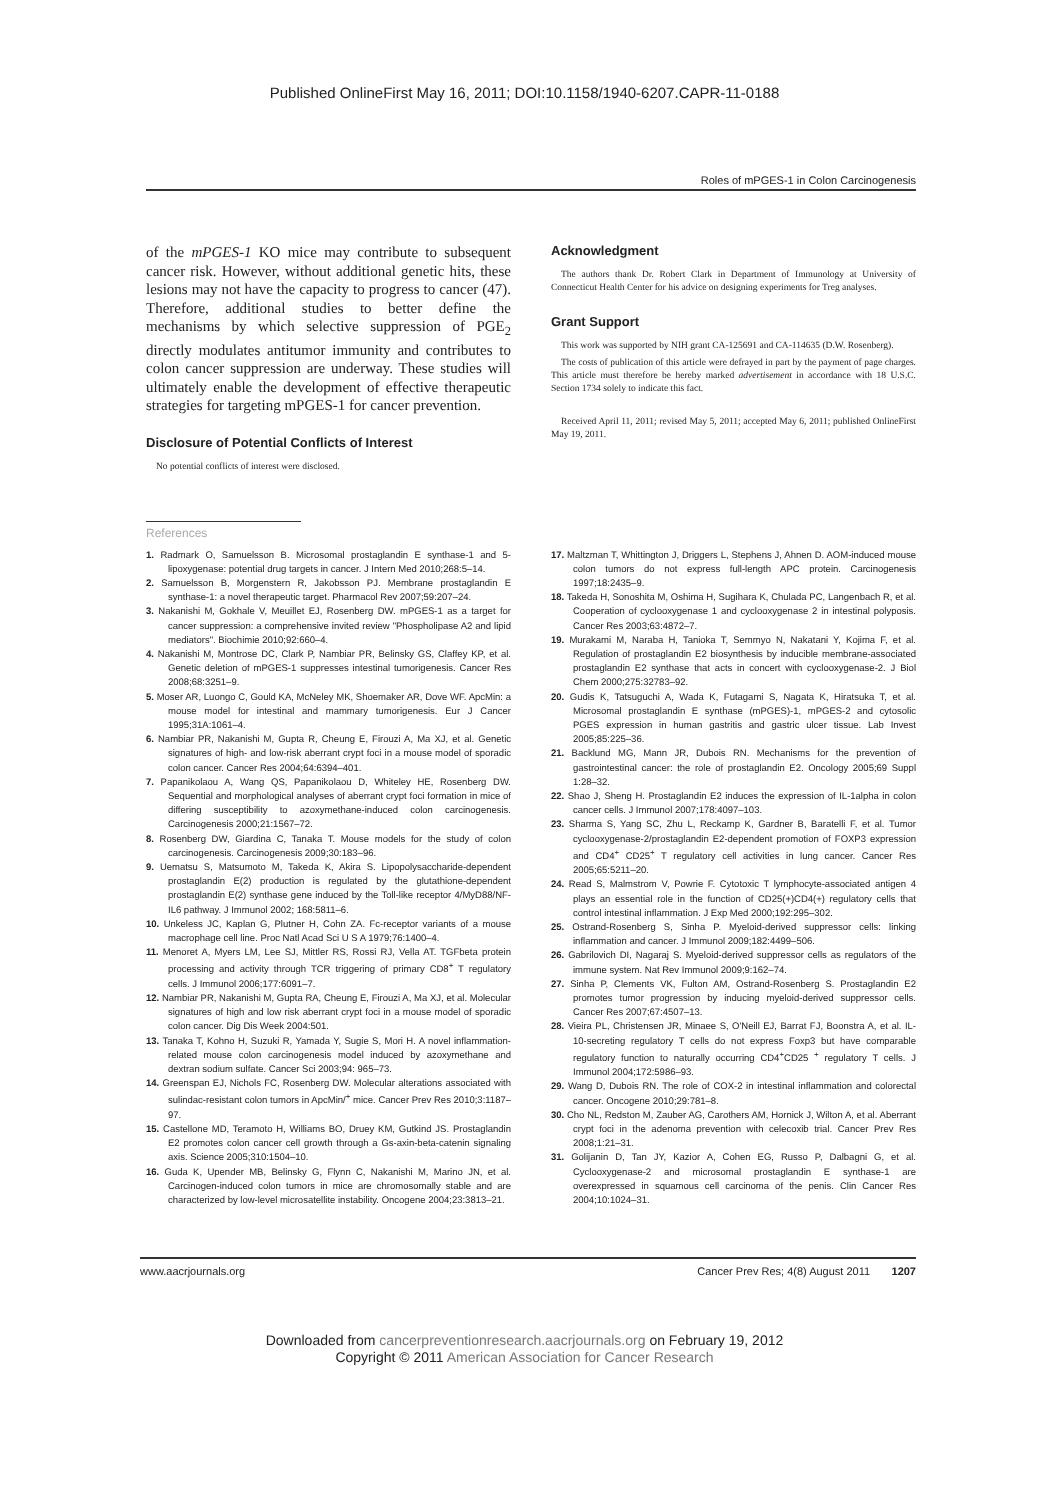Published OnlineFirst May 16, 2011; DOI:10.1158/1940-6207.CAPR-11-0188
Roles of mPGES-1 in Colon Carcinogenesis
of the mPGES-1 KO mice may contribute to subsequent cancer risk. However, without additional genetic hits, these lesions may not have the capacity to progress to cancer (47). Therefore, additional studies to better define the mechanisms by which selective suppression of PGE<sub>2</sub> directly modulates antitumor immunity and contributes to colon cancer suppression are underway. These studies will ultimately enable the development of effective therapeutic strategies for targeting mPGES-1 for cancer prevention.
Disclosure of Potential Conflicts of Interest
No potential conflicts of interest were disclosed.
Acknowledgment
The authors thank Dr. Robert Clark in Department of Immunology at University of Connecticut Health Center for his advice on designing experiments for Treg analyses.
Grant Support
This work was supported by NIH grant CA-125691 and CA-114635 (D.W. Rosenberg).
The costs of publication of this article were defrayed in part by the payment of page charges. This article must therefore be hereby marked advertisement in accordance with 18 U.S.C. Section 1734 solely to indicate this fact.
Received April 11, 2011; revised May 5, 2011; accepted May 6, 2011; published OnlineFirst May 19, 2011.
References
1. Radmark O, Samuelsson B. Microsomal prostaglandin E synthase-1 and 5-lipoxygenase: potential drug targets in cancer. J Intern Med 2010;268:5–14.
2. Samuelsson B, Morgenstern R, Jakobsson PJ. Membrane prostaglandin E synthase-1: a novel therapeutic target. Pharmacol Rev 2007;59:207–24.
3. Nakanishi M, Gokhale V, Meuillet EJ, Rosenberg DW. mPGES-1 as a target for cancer suppression: a comprehensive invited review "Phospholipase A2 and lipid mediators". Biochimie 2010;92:660–4.
4. Nakanishi M, Montrose DC, Clark P, Nambiar PR, Belinsky GS, Claffey KP, et al. Genetic deletion of mPGES-1 suppresses intestinal tumorigenesis. Cancer Res 2008;68:3251–9.
5. Moser AR, Luongo C, Gould KA, McNeley MK, Shoemaker AR, Dove WF. ApcMin: a mouse model for intestinal and mammary tumorigenesis. Eur J Cancer 1995;31A:1061–4.
6. Nambiar PR, Nakanishi M, Gupta R, Cheung E, Firouzi A, Ma XJ, et al. Genetic signatures of high- and low-risk aberrant crypt foci in a mouse model of sporadic colon cancer. Cancer Res 2004;64:6394–401.
7. Papanikolaou A, Wang QS, Papanikolaou D, Whiteley HE, Rosenberg DW. Sequential and morphological analyses of aberrant crypt foci formation in mice of differing susceptibility to azoxymethane-induced colon carcinogenesis. Carcinogenesis 2000;21:1567–72.
8. Rosenberg DW, Giardina C, Tanaka T. Mouse models for the study of colon carcinogenesis. Carcinogenesis 2009;30:183–96.
9. Uematsu S, Matsumoto M, Takeda K, Akira S. Lipopolysaccharide-dependent prostaglandin E(2) production is regulated by the glutathione-dependent prostaglandin E(2) synthase gene induced by the Toll-like receptor 4/MyD88/NF-IL6 pathway. J Immunol 2002; 168:5811–6.
10. Unkeless JC, Kaplan G, Plutner H, Cohn ZA. Fc-receptor variants of a mouse macrophage cell line. Proc Natl Acad Sci U S A 1979;76:1400–4.
11. Menoret A, Myers LM, Lee SJ, Mittler RS, Rossi RJ, Vella AT. TGFbeta protein processing and activity through TCR triggering of primary CD8<sup>+</sup> T regulatory cells. J Immunol 2006;177:6091–7.
12. Nambiar PR, Nakanishi M, Gupta RA, Cheung E, Firouzi A, Ma XJ, et al. Molecular signatures of high and low risk aberrant crypt foci in a mouse model of sporadic colon cancer. Dig Dis Week 2004:501.
13. Tanaka T, Kohno H, Suzuki R, Yamada Y, Sugie S, Mori H. A novel inflammation-related mouse colon carcinogenesis model induced by azoxymethane and dextran sodium sulfate. Cancer Sci 2003;94: 965–73.
14. Greenspan EJ, Nichols FC, Rosenberg DW. Molecular alterations associated with sulindac-resistant colon tumors in ApcMin/<sup>+</sup> mice. Cancer Prev Res 2010;3:1187–97.
15. Castellone MD, Teramoto H, Williams BO, Druey KM, Gutkind JS. Prostaglandin E2 promotes colon cancer cell growth through a Gs-axin-beta-catenin signaling axis. Science 2005;310:1504–10.
16. Guda K, Upender MB, Belinsky G, Flynn C, Nakanishi M, Marino JN, et al. Carcinogen-induced colon tumors in mice are chromosomally stable and are characterized by low-level microsatellite instability. Oncogene 2004;23:3813–21.
17. Maltzman T, Whittington J, Driggers L, Stephens J, Ahnen D. AOM-induced mouse colon tumors do not express full-length APC protein. Carcinogenesis 1997;18:2435–9.
18. Takeda H, Sonoshita M, Oshima H, Sugihara K, Chulada PC, Langenbach R, et al. Cooperation of cyclooxygenase 1 and cyclooxygenase 2 in intestinal polyposis. Cancer Res 2003;63:4872–7.
19. Murakami M, Naraba H, Tanioka T, Semmyo N, Nakatani Y, Kojima F, et al. Regulation of prostaglandin E2 biosynthesis by inducible membrane-associated prostaglandin E2 synthase that acts in concert with cyclooxygenase-2. J Biol Chem 2000;275:32783–92.
20. Gudis K, Tatsuguchi A, Wada K, Futagami S, Nagata K, Hiratsuka T, et al. Microsomal prostaglandin E synthase (mPGES)-1, mPGES-2 and cytosolic PGES expression in human gastritis and gastric ulcer tissue. Lab Invest 2005;85:225–36.
21. Backlund MG, Mann JR, Dubois RN. Mechanisms for the prevention of gastrointestinal cancer: the role of prostaglandin E2. Oncology 2005;69 Suppl 1:28–32.
22. Shao J, Sheng H. Prostaglandin E2 induces the expression of IL-1alpha in colon cancer cells. J Immunol 2007;178:4097–103.
23. Sharma S, Yang SC, Zhu L, Reckamp K, Gardner B, Baratelli F, et al. Tumor cyclooxygenase-2/prostaglandin E2-dependent promotion of FOXP3 expression and CD4<sup>+</sup> CD25<sup>+</sup> T regulatory cell activities in lung cancer. Cancer Res 2005;65:5211–20.
24. Read S, Malmstrom V, Powrie F. Cytotoxic T lymphocyte-associated antigen 4 plays an essential role in the function of CD25(+)CD4(+) regulatory cells that control intestinal inflammation. J Exp Med 2000;192:295–302.
25. Ostrand-Rosenberg S, Sinha P. Myeloid-derived suppressor cells: linking inflammation and cancer. J Immunol 2009;182:4499–506.
26. Gabrilovich DI, Nagaraj S. Myeloid-derived suppressor cells as regulators of the immune system. Nat Rev Immunol 2009;9:162–74.
27. Sinha P, Clements VK, Fulton AM, Ostrand-Rosenberg S. Prostaglandin E2 promotes tumor progression by inducing myeloid-derived suppressor cells. Cancer Res 2007;67:4507–13.
28. Vieira PL, Christensen JR, Minaee S, O'Neill EJ, Barrat FJ, Boonstra A, et al. IL-10-secreting regulatory T cells do not express Foxp3 but have comparable regulatory function to naturally occurring CD4<sup>+</sup>CD25 <sup>+</sup> regulatory T cells. J Immunol 2004;172:5986–93.
29. Wang D, Dubois RN. The role of COX-2 in intestinal inflammation and colorectal cancer. Oncogene 2010;29:781–8.
30. Cho NL, Redston M, Zauber AG, Carothers AM, Hornick J, Wilton A, et al. Aberrant crypt foci in the adenoma prevention with celecoxib trial. Cancer Prev Res 2008;1:21–31.
31. Golijanin D, Tan JY, Kazior A, Cohen EG, Russo P, Dalbagni G, et al. Cyclooxygenase-2 and microsomal prostaglandin E synthase-1 are overexpressed in squamous cell carcinoma of the penis. Clin Cancer Res 2004;10:1024–31.
www.aacrjournals.org Cancer Prev Res; 4(8) August 2011 1207
Downloaded from cancerpreventionresearch.aacrjournals.org on February 19, 2012
Copyright © 2011 American Association for Cancer Research